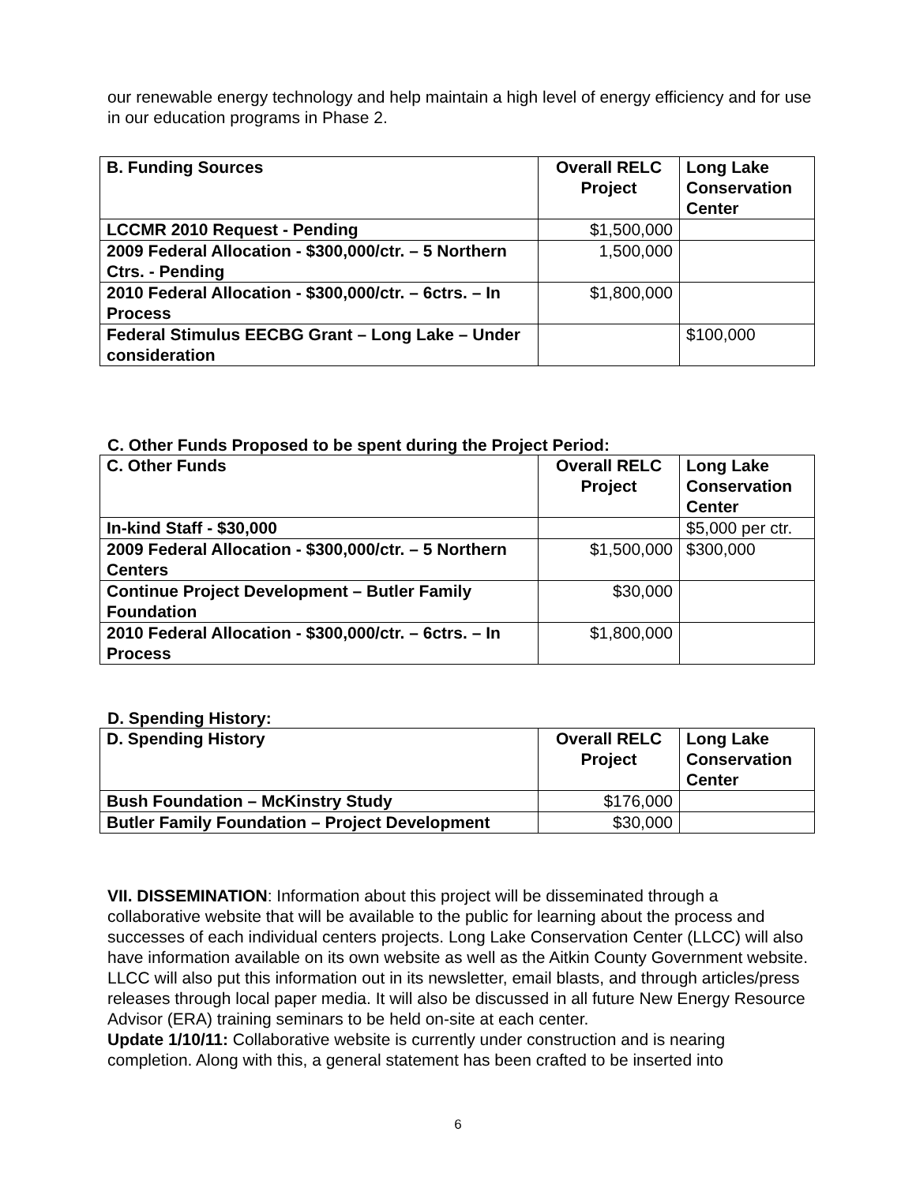our renewable energy technology and help maintain a high level of energy efficiency and for use in our education programs in Phase 2.
| B. Funding Sources | Overall RELC Project | Long Lake Conservation Center |
| --- | --- | --- |
| LCCMR 2010 Request - Pending | $1,500,000 | |
| 2009 Federal Allocation - $300,000/ctr. – 5 Northern Ctrs. - Pending | 1,500,000 | |
| 2010 Federal Allocation - $300,000/ctr. – 6ctrs. – In Process | $1,800,000 | |
| Federal Stimulus EECBG Grant – Long Lake – Under consideration | | $100,000 |
C. Other Funds Proposed to be spent during the Project Period:
| C. Other Funds | Overall RELC Project | Long Lake Conservation Center |
| --- | --- | --- |
| In-kind Staff - $30,000 | | $5,000 per ctr. |
| 2009 Federal Allocation - $300,000/ctr. – 5 Northern Centers | $1,500,000 | $300,000 |
| Continue Project Development – Butler Family Foundation | $30,000 | |
| 2010 Federal Allocation - $300,000/ctr. – 6ctrs. – In Process | $1,800,000 | |
D. Spending History:
| D. Spending History | Overall RELC Project | Long Lake Conservation Center |
| --- | --- | --- |
| Bush Foundation – McKinstry Study | $176,000 | |
| Butler Family Foundation – Project Development | $30,000 | |
VII. DISSEMINATION: Information about this project will be disseminated through a collaborative website that will be available to the public for learning about the process and successes of each individual centers projects. Long Lake Conservation Center (LLCC) will also have information available on its own website as well as the Aitkin County Government website. LLCC will also put this information out in its newsletter, email blasts, and through articles/press releases through local paper media. It will also be discussed in all future New Energy Resource Advisor (ERA) training seminars to be held on-site at each center.
Update 1/10/11: Collaborative website is currently under construction and is nearing completion. Along with this, a general statement has been crafted to be inserted into
6